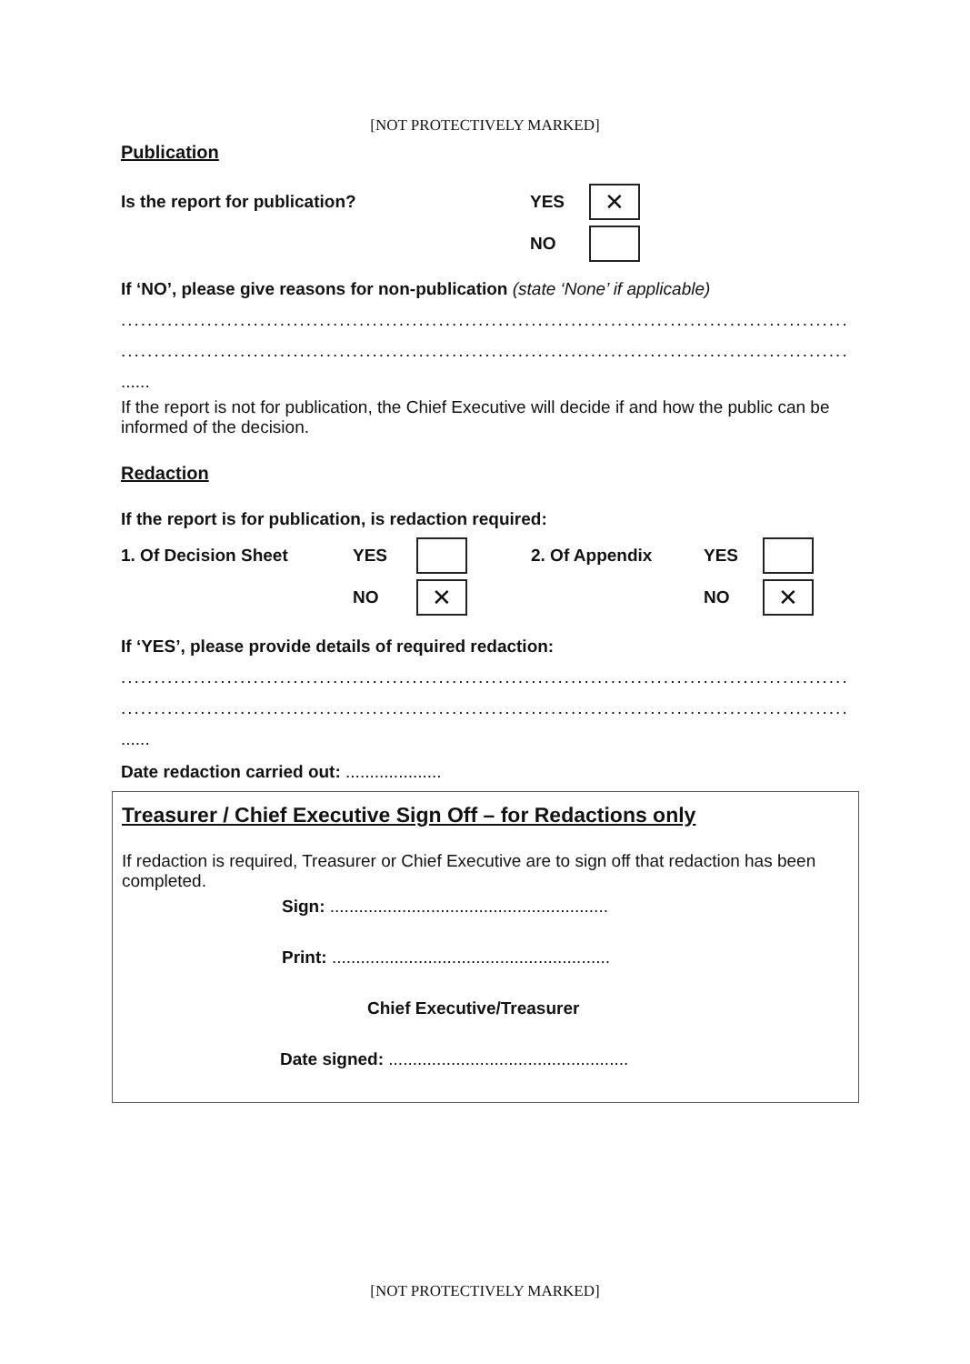[NOT PROTECTIVELY MARKED]
Publication
Is the report for publication? YES ✕
NO
If ‘NO’, please give reasons for non-publication (state ‘None’ if applicable)
........................................................................................................................
........................................................................................................................
......
If the report is not for publication, the Chief Executive will decide if and how the public can be informed of the decision.
Redaction
If the report is for publication, is redaction required:
1. Of Decision Sheet YES 2. Of Appendix YES
NO ✕ NO ✕
If ‘YES’, please provide details of required redaction:
........................................................................................................................
........................................................................................................................
......
Date redaction carried out: ....................
Treasurer / Chief Executive Sign Off – for Redactions only
If redaction is required, Treasurer or Chief Executive are to sign off that redaction has been completed.
Sign: ..........................................................
Print: ..........................................................
Chief Executive/Treasurer
Date signed: ..................................................
[NOT PROTECTIVELY MARKED]